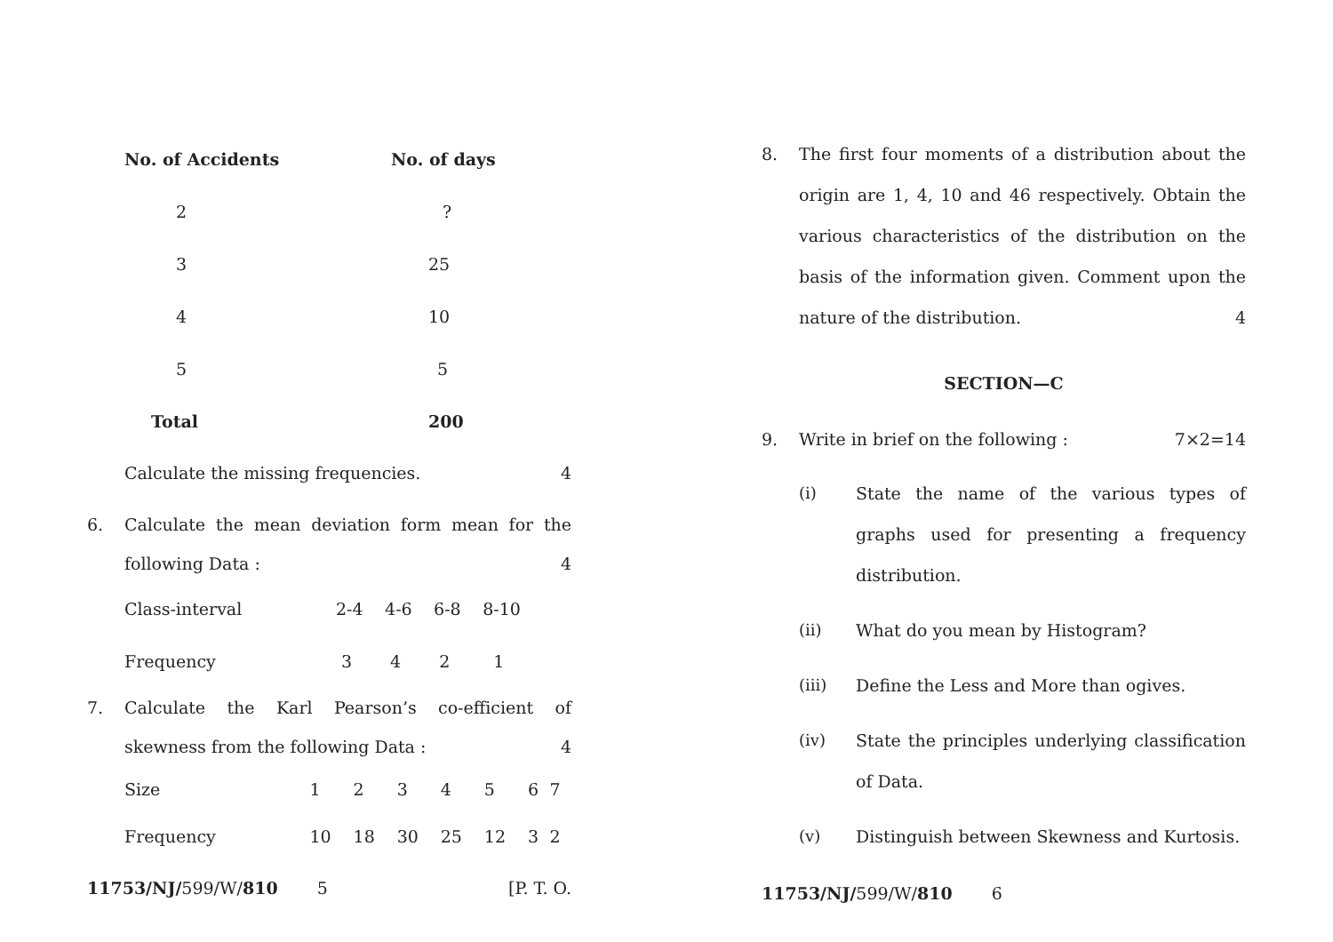| No. of Accidents | No. of days |
| --- | --- |
| 2 | ? |
| 3 | 25 |
| 4 | 10 |
| 5 | 5 |
| Total | 200 |
Calculate the missing frequencies. 4
6. Calculate the mean deviation form mean for the following Data : 4
| Class-interval | 2-4 | 4-6 | 6-8 | 8-10 |
| Frequency | 3 | 4 | 2 | 1 |
7. Calculate the Karl Pearson’s co-efficient of skewness from the following Data : 4
| Size | 1 | 2 | 3 | 4 | 5 | 6 | 7 |
| Frequency | 10 | 18 | 30 | 25 | 12 | 3 | 2 |
11753/NJ/599/W/810 5 [P. T. O.
8. The first four moments of a distribution about the origin are 1, 4, 10 and 46 respectively. Obtain the various characteristics of the distribution on the basis of the information given. Comment upon the nature of the distribution. 4
SECTION—C
9. Write in brief on the following : 7×2=14
(i) State the name of the various types of graphs used for presenting a frequency distribution.
(ii) What do you mean by Histogram?
(iii) Define the Less and More than ogives.
(iv) State the principles underlying classification of Data.
(v) Distinguish between Skewness and Kurtosis.
11753/NJ/599/W/810 6